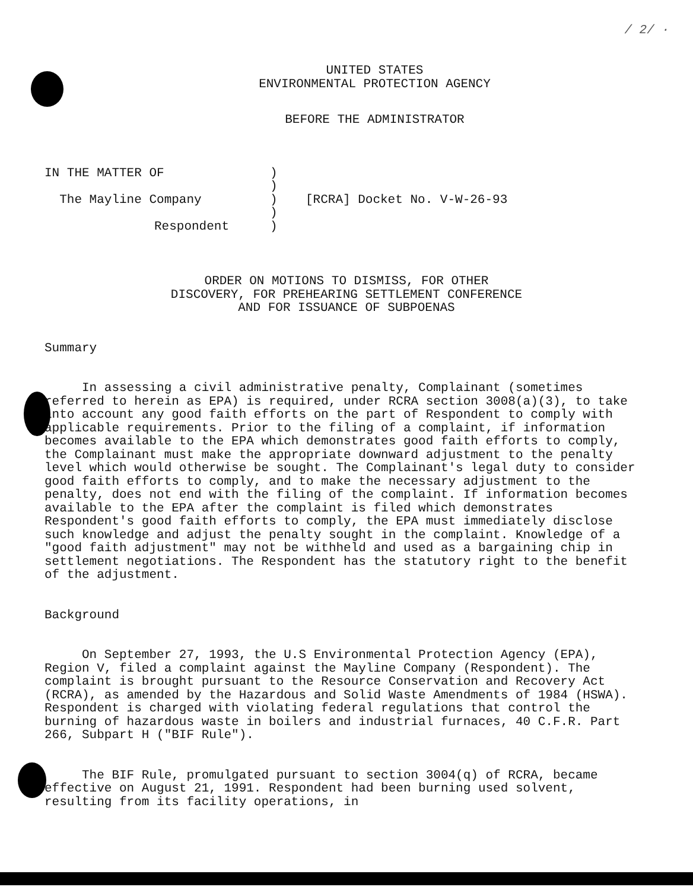/ 2/ ·
UNITED STATES
ENVIRONMENTAL PROTECTION AGENCY
BEFORE THE ADMINISTRATOR
| IN THE MATTER OF | ) | |
| | ) | |
| The Mayline Company | ) | [RCRA] Docket No. V-W-26-93 |
| | ) | |
| Respondent | ) | |
ORDER ON MOTIONS TO DISMISS, FOR OTHER
DISCOVERY, FOR PREHEARING SETTLEMENT CONFERENCE
AND FOR ISSUANCE OF SUBPOENAS
Summary
In assessing a civil administrative penalty, Complainant (sometimes referred to herein as EPA) is required, under RCRA section 3008(a)(3), to take into account any good faith efforts on the part of Respondent to comply with applicable requirements. Prior to the filing of a complaint, if information becomes available to the EPA which demonstrates good faith efforts to comply, the Complainant must make the appropriate downward adjustment to the penalty level which would otherwise be sought. The Complainant's legal duty to consider good faith efforts to comply, and to make the necessary adjustment to the penalty, does not end with the filing of the complaint. If information becomes available to the EPA after the complaint is filed which demonstrates Respondent's good faith efforts to comply, the EPA must immediately disclose such knowledge and adjust the penalty sought in the complaint. Knowledge of a "good faith adjustment" may not be withheld and used as a bargaining chip in settlement negotiations. The Respondent has the statutory right to the benefit of the adjustment.
Background
On September 27, 1993, the U.S Environmental Protection Agency (EPA), Region V, filed a complaint against the Mayline Company (Respondent). The complaint is brought pursuant to the Resource Conservation and Recovery Act (RCRA), as amended by the Hazardous and Solid Waste Amendments of 1984 (HSWA). Respondent is charged with violating federal regulations that control the burning of hazardous waste in boilers and industrial furnaces, 40 C.F.R. Part 266, Subpart H ("BIF Rule").
The BIF Rule, promulgated pursuant to section 3004(q) of RCRA, became effective on August 21, 1991. Respondent had been burning used solvent, resulting from its facility operations, in